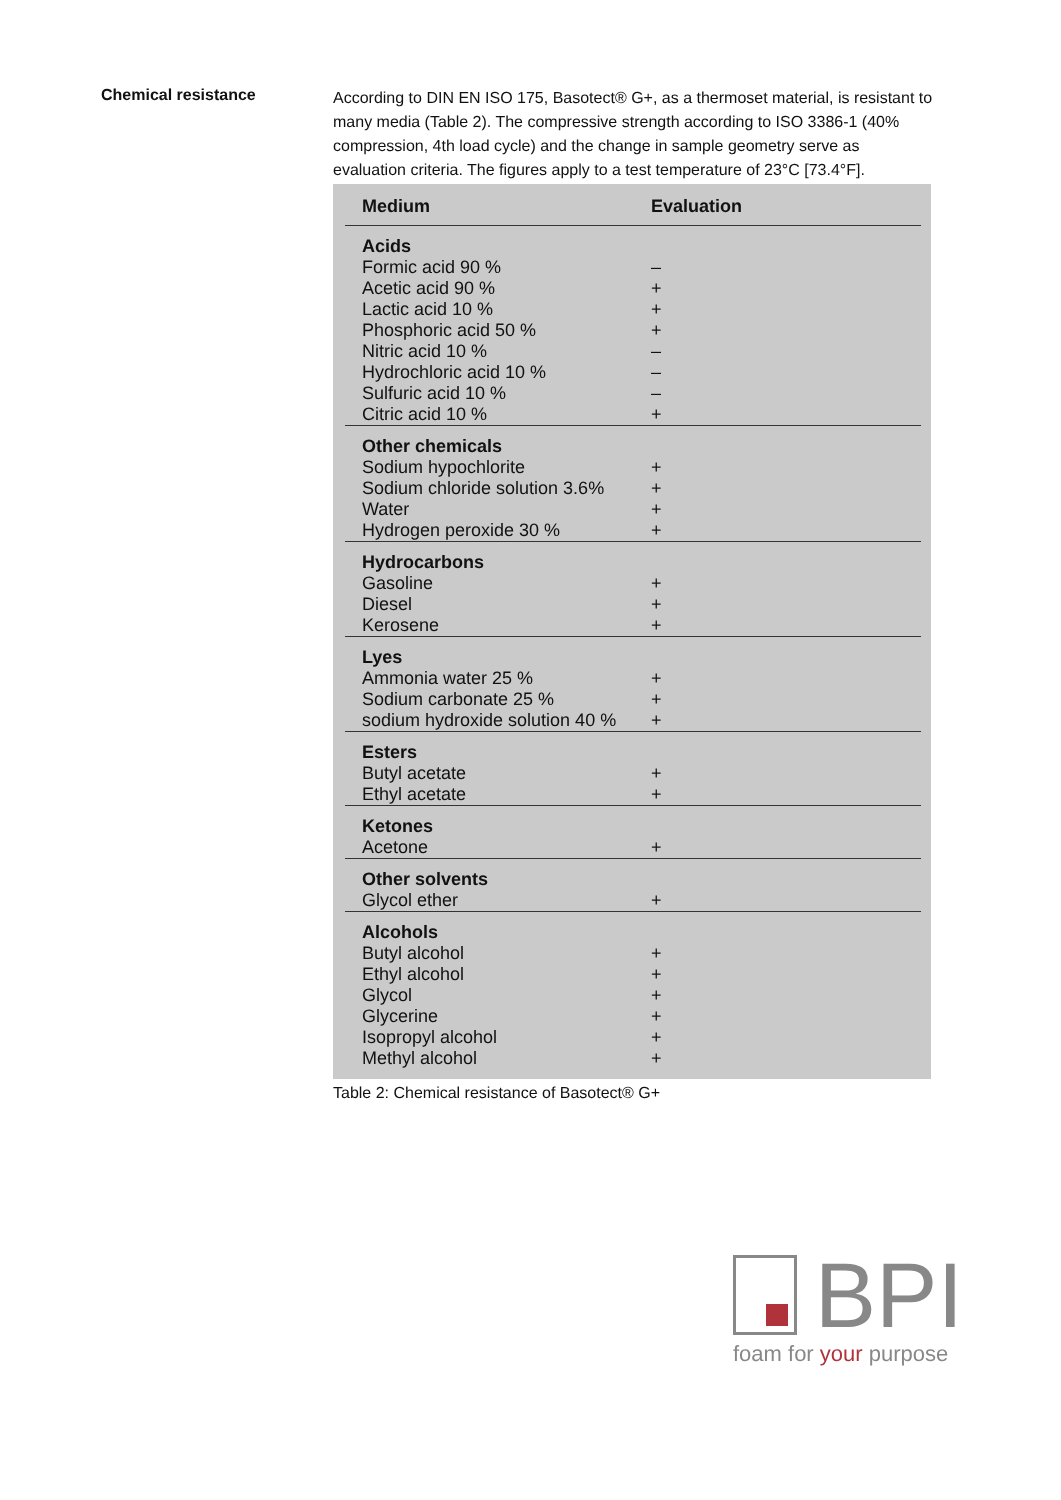Chemical resistance
According to DIN EN ISO 175, Basotect® G+, as a thermoset material, is resistant to many media (Table 2). The compressive strength according to ISO 3386-1 (40% compression, 4th load cycle) and the change in sample geometry serve as evaluation criteria. The figures apply to a test temperature of 23°C [73.4°F].
| Medium | Evaluation |
| --- | --- |
| Acids | |
| Formic acid 90 % | – |
| Acetic acid 90 % | + |
| Lactic acid 10 % | + |
| Phosphoric acid 50 % | + |
| Nitric acid 10 % | – |
| Hydrochloric acid 10 % | – |
| Sulfuric acid 10 % | – |
| Citric acid 10 % | + |
| Other chemicals | |
| Sodium hypochlorite | + |
| Sodium chloride solution 3.6% | + |
| Water | + |
| Hydrogen peroxide 30 % | + |
| Hydrocarbons | |
| Gasoline | + |
| Diesel | + |
| Kerosene | + |
| Lyes | |
| Ammonia water 25 % | + |
| Sodium carbonate 25 % | + |
| sodium hydroxide solution 40 % | + |
| Esters | |
| Butyl acetate | + |
| Ethyl acetate | + |
| Ketones | |
| Acetone | + |
| Other solvents | |
| Glycol ether | + |
| Alcohols | |
| Butyl alcohol | + |
| Ethyl alcohol | + |
| Glycol | + |
| Glycerine | + |
| Isopropyl alcohol | + |
| Methyl alcohol | + |
Table 2: Chemical resistance of Basotect® G+
BPI
foam for your purpose